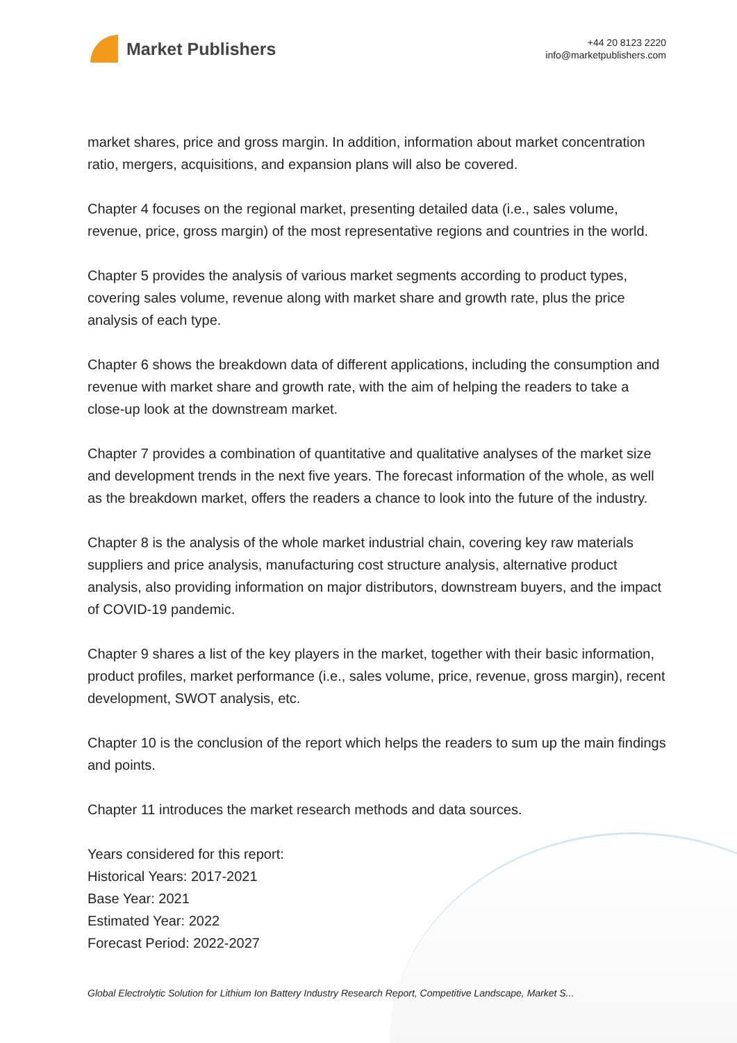Market Publishers
+44 20 8123 2220
info@marketpublishers.com
market shares, price and gross margin. In addition, information about market concentration ratio, mergers, acquisitions, and expansion plans will also be covered.
Chapter 4 focuses on the regional market, presenting detailed data (i.e., sales volume, revenue, price, gross margin) of the most representative regions and countries in the world.
Chapter 5 provides the analysis of various market segments according to product types, covering sales volume, revenue along with market share and growth rate, plus the price analysis of each type.
Chapter 6 shows the breakdown data of different applications, including the consumption and revenue with market share and growth rate, with the aim of helping the readers to take a close-up look at the downstream market.
Chapter 7 provides a combination of quantitative and qualitative analyses of the market size and development trends in the next five years. The forecast information of the whole, as well as the breakdown market, offers the readers a chance to look into the future of the industry.
Chapter 8 is the analysis of the whole market industrial chain, covering key raw materials suppliers and price analysis, manufacturing cost structure analysis, alternative product analysis, also providing information on major distributors, downstream buyers, and the impact of COVID-19 pandemic.
Chapter 9 shares a list of the key players in the market, together with their basic information, product profiles, market performance (i.e., sales volume, price, revenue, gross margin), recent development, SWOT analysis, etc.
Chapter 10 is the conclusion of the report which helps the readers to sum up the main findings and points.
Chapter 11 introduces the market research methods and data sources.
Years considered for this report:
Historical Years: 2017-2021
Base Year: 2021
Estimated Year: 2022
Forecast Period: 2022-2027
Global Electrolytic Solution for Lithium Ion Battery Industry Research Report, Competitive Landscape, Market S...